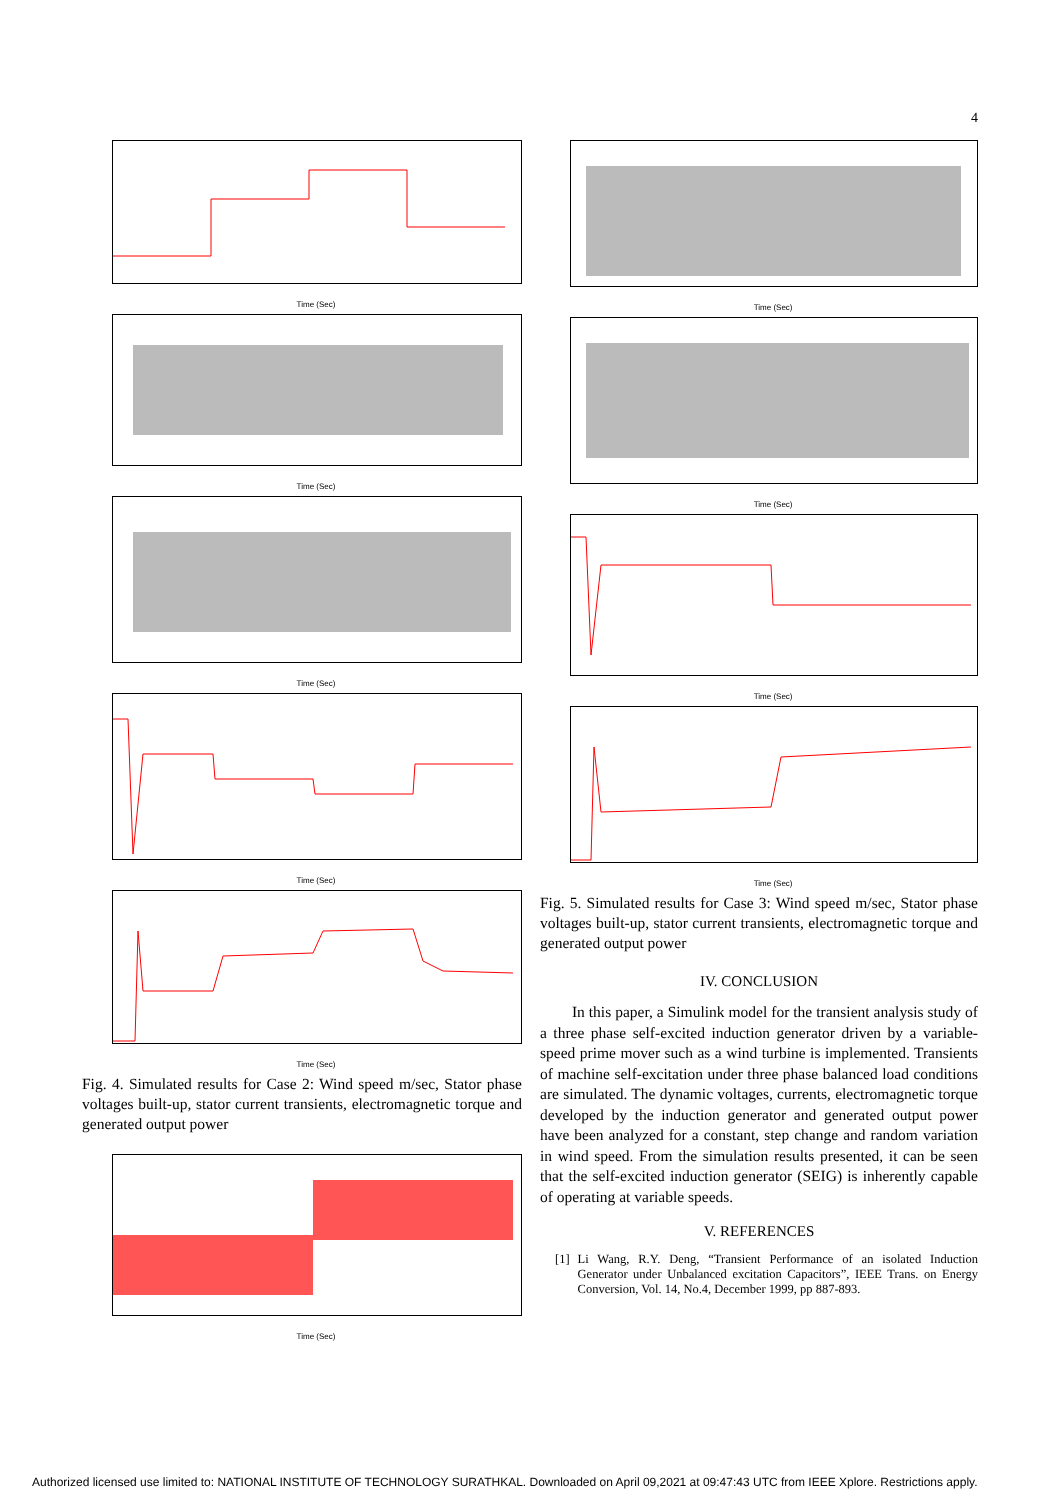4
Time (Sec)
Time (Sec)
Time (Sec)
Time (Sec)
Time (Sec)
Fig. 4. Simulated results for Case 2: Wind speed m/sec, Stator phase voltages built-up, stator current transients, electromagnetic torque and generated output power
Time (Sec)
Time (Sec)
Time (Sec)
Time (Sec)
Time (Sec)
Fig. 5. Simulated results for Case 3: Wind speed m/sec, Stator phase voltages built-up, stator current transients, electromagnetic torque and generated output power
IV. CONCLUSION
In this paper, a Simulink model for the transient analysis study of a three phase self-excited induction generator driven by a variable-speed prime mover such as a wind turbine is implemented. Transients of machine self-excitation under three phase balanced load conditions are simulated. The dynamic voltages, currents, electromagnetic torque developed by the induction generator and generated output power have been analyzed for a constant, step change and random variation in wind speed. From the simulation results presented, it can be seen that the self-excited induction generator (SEIG) is inherently capable of operating at variable speeds.
V. REFERENCES
[1] Li Wang, R.Y. Deng, “Transient Performance of an isolated Induction Generator under Unbalanced excitation Capacitors”, IEEE Trans. on Energy Conversion, Vol. 14, No.4, December 1999, pp 887-893.
Authorized licensed use limited to: NATIONAL INSTITUTE OF TECHNOLOGY SURATHKAL. Downloaded on April 09,2021 at 09:47:43 UTC from IEEE Xplore. Restrictions apply.